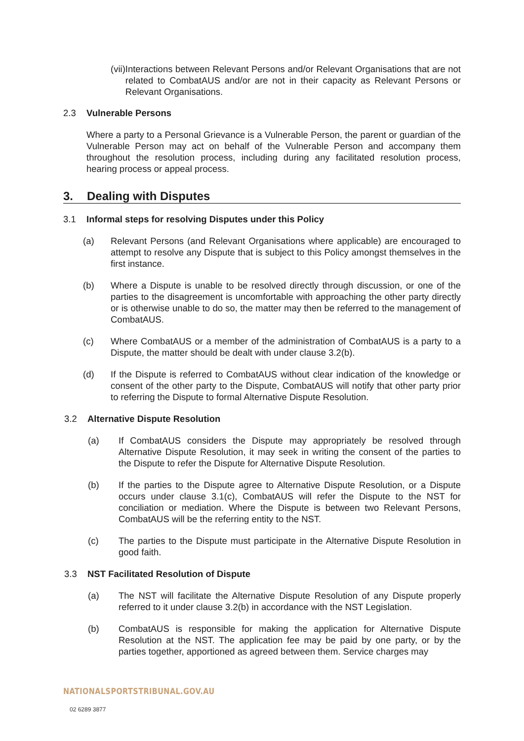(vii) Interactions between Relevant Persons and/or Relevant Organisations that are not related to CombatAUS and/or are not in their capacity as Relevant Persons or Relevant Organisations.
2.3 Vulnerable Persons
Where a party to a Personal Grievance is a Vulnerable Person, the parent or guardian of the Vulnerable Person may act on behalf of the Vulnerable Person and accompany them throughout the resolution process, including during any facilitated resolution process, hearing process or appeal process.
3. Dealing with Disputes
3.1 Informal steps for resolving Disputes under this Policy
(a) Relevant Persons (and Relevant Organisations where applicable) are encouraged to attempt to resolve any Dispute that is subject to this Policy amongst themselves in the first instance.
(b) Where a Dispute is unable to be resolved directly through discussion, or one of the parties to the disagreement is uncomfortable with approaching the other party directly or is otherwise unable to do so, the matter may then be referred to the management of CombatAUS.
(c) Where CombatAUS or a member of the administration of CombatAUS is a party to a Dispute, the matter should be dealt with under clause 3.2(b).
(d) If the Dispute is referred to CombatAUS without clear indication of the knowledge or consent of the other party to the Dispute, CombatAUS will notify that other party prior to referring the Dispute to formal Alternative Dispute Resolution.
3.2 Alternative Dispute Resolution
(a) If CombatAUS considers the Dispute may appropriately be resolved through Alternative Dispute Resolution, it may seek in writing the consent of the parties to the Dispute to refer the Dispute for Alternative Dispute Resolution.
(b) If the parties to the Dispute agree to Alternative Dispute Resolution, or a Dispute occurs under clause 3.1(c), CombatAUS will refer the Dispute to the NST for conciliation or mediation. Where the Dispute is between two Relevant Persons, CombatAUS will be the referring entity to the NST.
(c) The parties to the Dispute must participate in the Alternative Dispute Resolution in good faith.
3.3 NST Facilitated Resolution of Dispute
(a) The NST will facilitate the Alternative Dispute Resolution of any Dispute properly referred to it under clause 3.2(b) in accordance with the NST Legislation.
(b) CombatAUS is responsible for making the application for Alternative Dispute Resolution at the NST. The application fee may be paid by one party, or by the parties together, apportioned as agreed between them. Service charges may
NATIONALSPORTSTRIBUNAL.GOV.AU
02 6289 3877